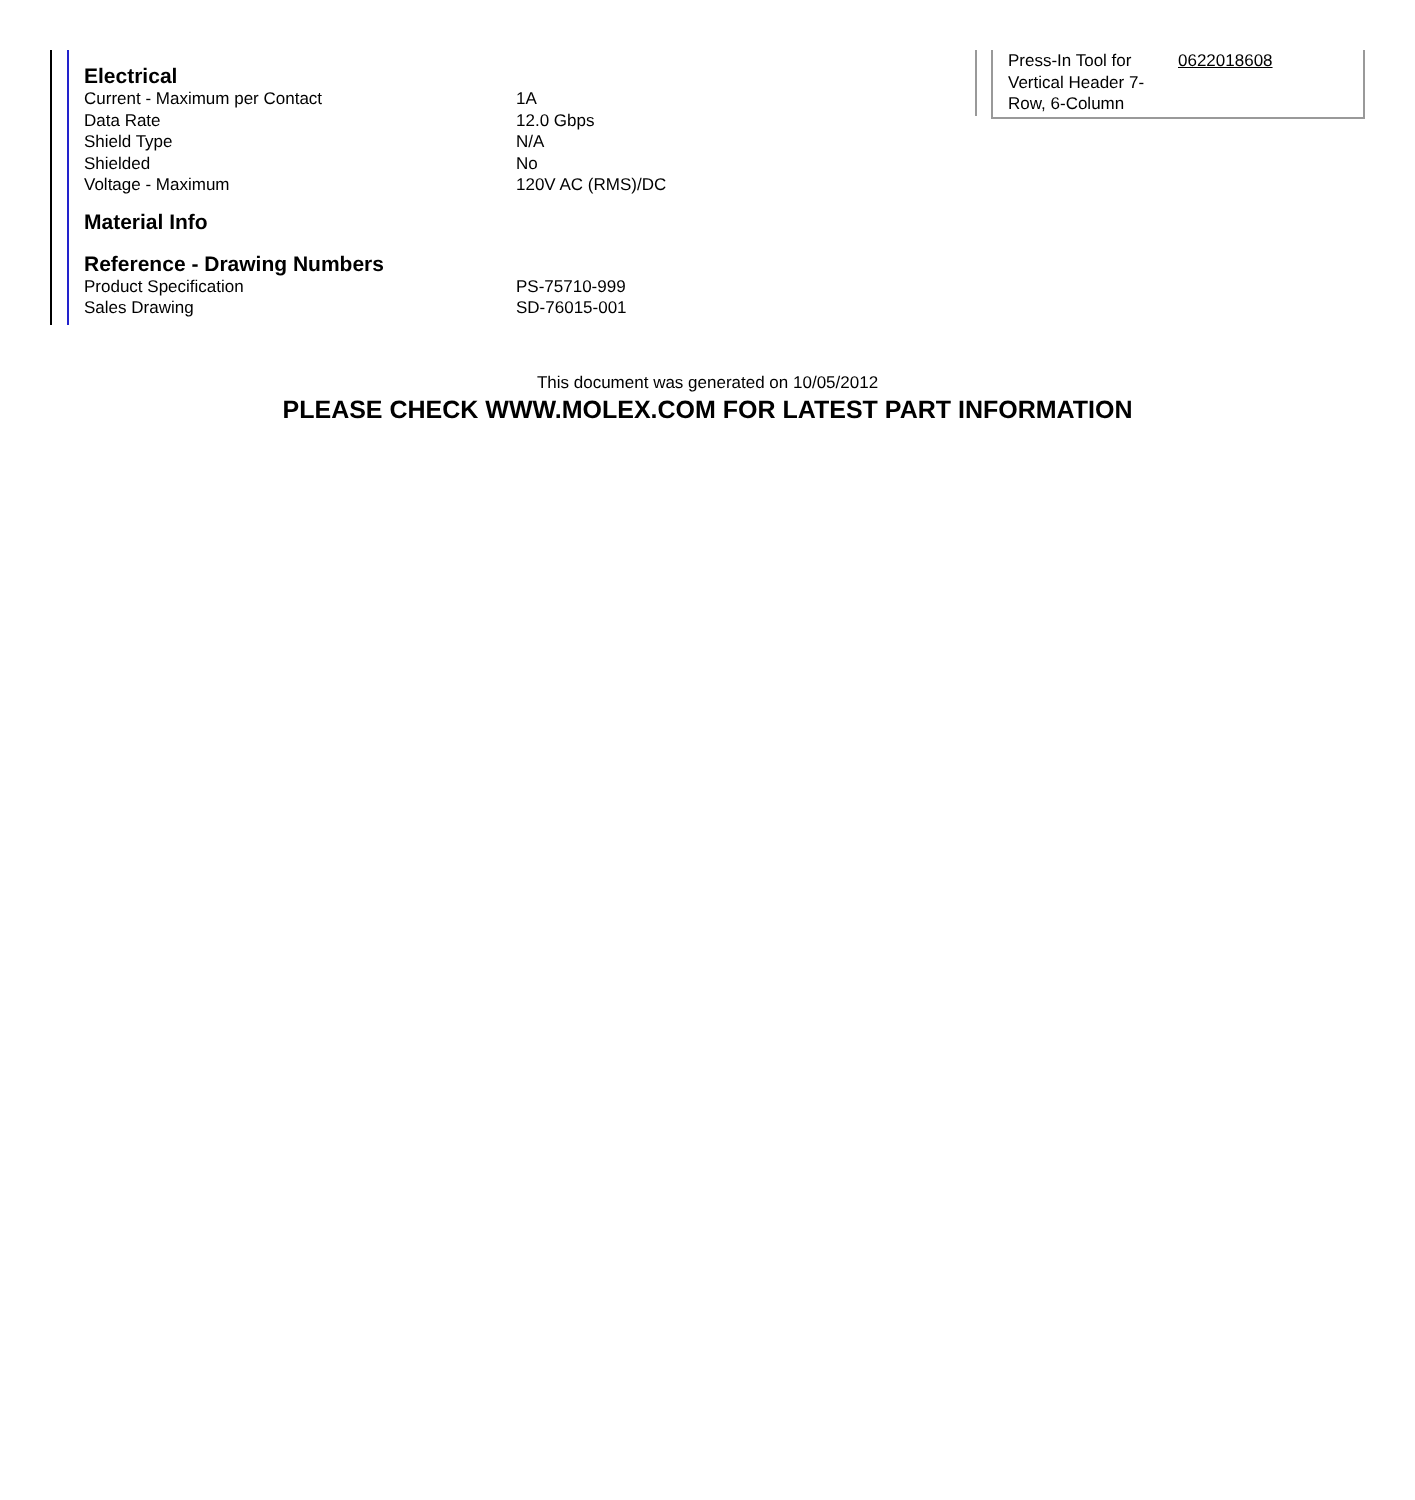Electrical
| Current - Maximum per Contact | 1A |
| Data Rate | 12.0 Gbps |
| Shield Type | N/A |
| Shielded | No |
| Voltage - Maximum | 120V AC (RMS)/DC |
Material Info
Reference - Drawing Numbers
| Product Specification | PS-75710-999 |
| Sales Drawing | SD-76015-001 |
| Press-In Tool for Vertical Header 7-Row, 6-Column | 0622018608 |
This document was generated on 10/05/2012
PLEASE CHECK WWW.MOLEX.COM FOR LATEST PART INFORMATION